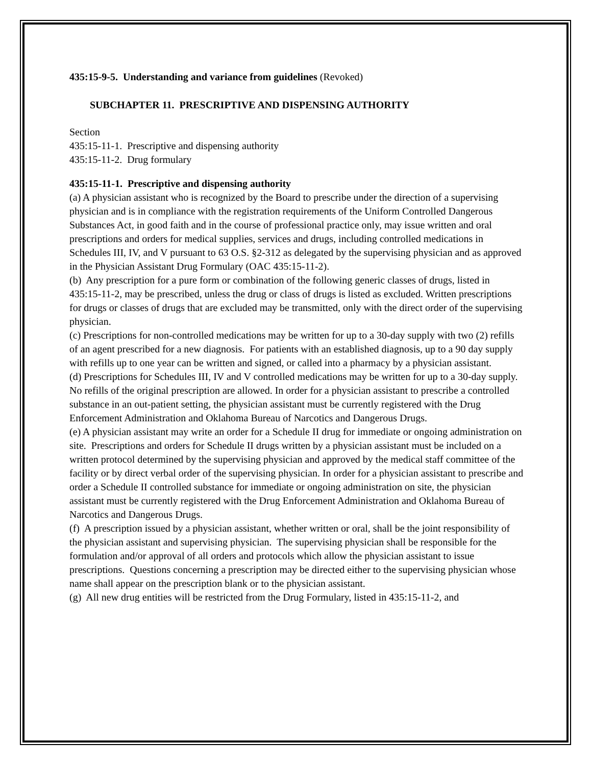435:15-9-5. Understanding and variance from guidelines (Revoked)
SUBCHAPTER 11. PRESCRIPTIVE AND DISPENSING AUTHORITY
Section
435:15-11-1. Prescriptive and dispensing authority
435:15-11-2. Drug formulary
435:15-11-1. Prescriptive and dispensing authority
(a) A physician assistant who is recognized by the Board to prescribe under the direction of a supervising physician and is in compliance with the registration requirements of the Uniform Controlled Dangerous Substances Act, in good faith and in the course of professional practice only, may issue written and oral prescriptions and orders for medical supplies, services and drugs, including controlled medications in Schedules III, IV, and V pursuant to 63 O.S. §2-312 as delegated by the supervising physician and as approved in the Physician Assistant Drug Formulary (OAC 435:15-11-2).
(b) Any prescription for a pure form or combination of the following generic classes of drugs, listed in 435:15-11-2, may be prescribed, unless the drug or class of drugs is listed as excluded. Written prescriptions for drugs or classes of drugs that are excluded may be transmitted, only with the direct order of the supervising physician.
(c) Prescriptions for non-controlled medications may be written for up to a 30-day supply with two (2) refills of an agent prescribed for a new diagnosis. For patients with an established diagnosis, up to a 90 day supply with refills up to one year can be written and signed, or called into a pharmacy by a physician assistant.
(d) Prescriptions for Schedules III, IV and V controlled medications may be written for up to a 30-day supply. No refills of the original prescription are allowed. In order for a physician assistant to prescribe a controlled substance in an out-patient setting, the physician assistant must be currently registered with the Drug Enforcement Administration and Oklahoma Bureau of Narcotics and Dangerous Drugs.
(e) A physician assistant may write an order for a Schedule II drug for immediate or ongoing administration on site. Prescriptions and orders for Schedule II drugs written by a physician assistant must be included on a written protocol determined by the supervising physician and approved by the medical staff committee of the facility or by direct verbal order of the supervising physician. In order for a physician assistant to prescribe and order a Schedule II controlled substance for immediate or ongoing administration on site, the physician assistant must be currently registered with the Drug Enforcement Administration and Oklahoma Bureau of Narcotics and Dangerous Drugs.
(f) A prescription issued by a physician assistant, whether written or oral, shall be the joint responsibility of the physician assistant and supervising physician. The supervising physician shall be responsible for the formulation and/or approval of all orders and protocols which allow the physician assistant to issue prescriptions. Questions concerning a prescription may be directed either to the supervising physician whose name shall appear on the prescription blank or to the physician assistant.
(g) All new drug entities will be restricted from the Drug Formulary, listed in 435:15-11-2, and